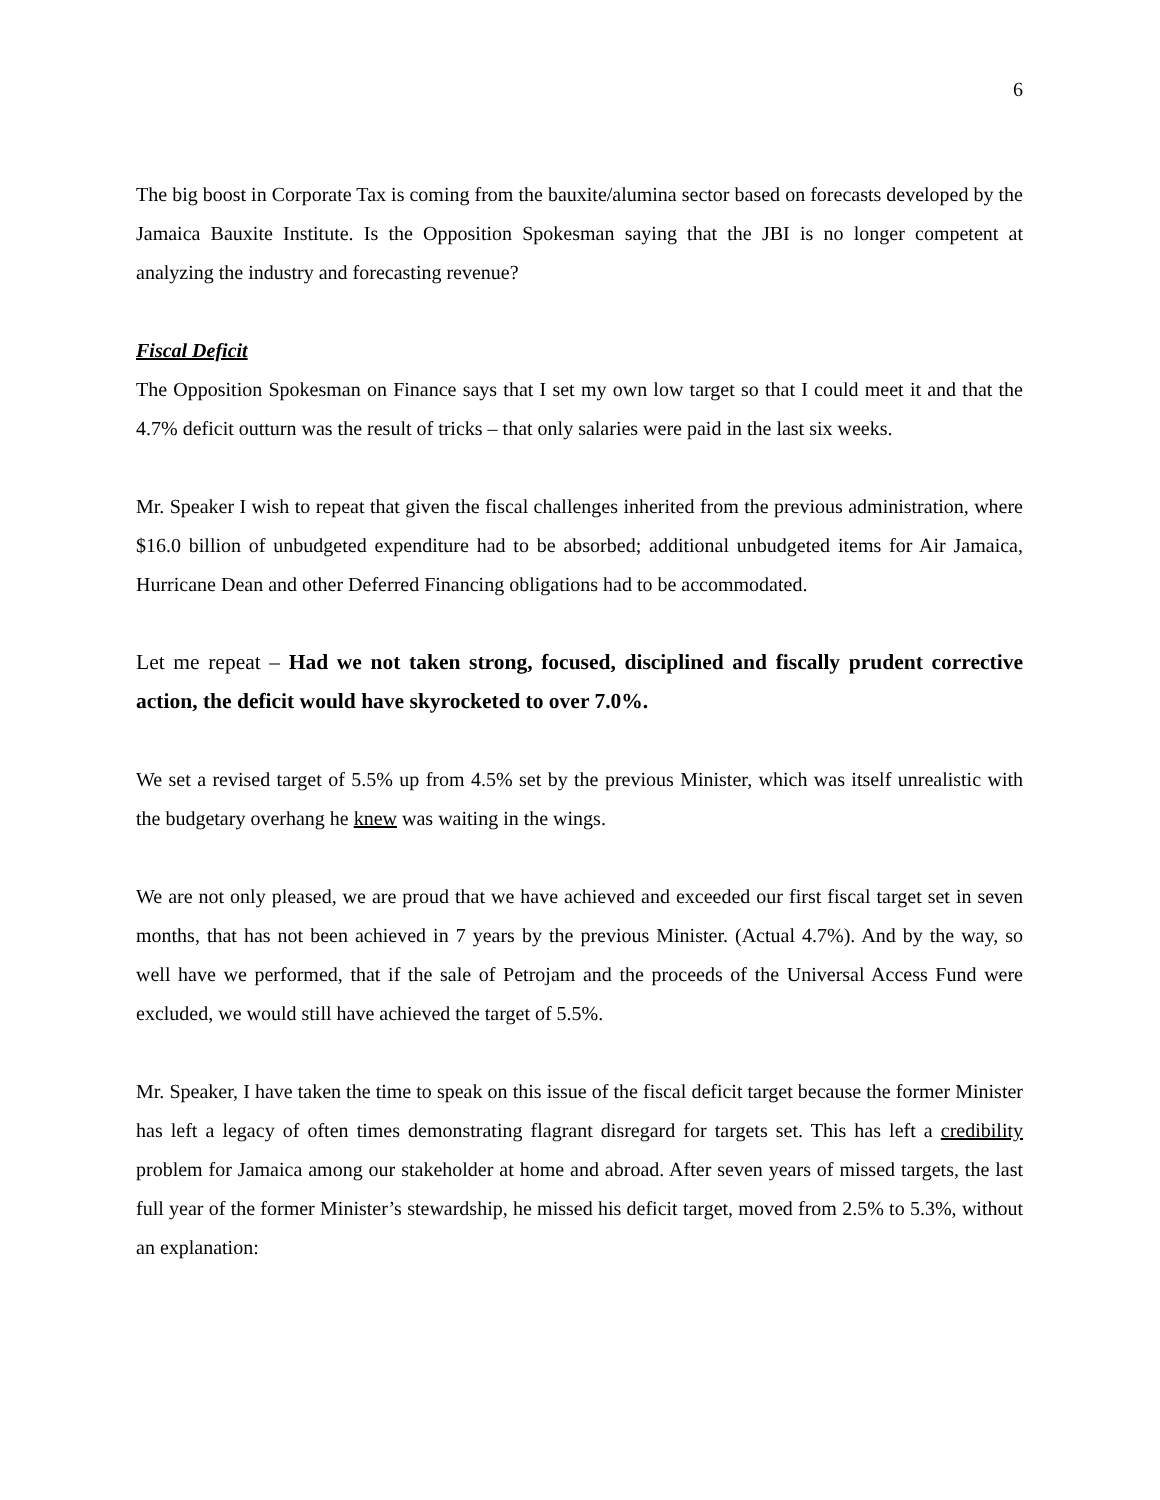6
The big boost in Corporate Tax is coming from the bauxite/alumina sector based on forecasts developed by the Jamaica Bauxite Institute. Is the Opposition Spokesman saying that the JBI is no longer competent at analyzing the industry and forecasting revenue?
Fiscal Deficit
The Opposition Spokesman on Finance says that I set my own low target so that I could meet it and that the 4.7% deficit outturn was the result of tricks – that only salaries were paid in the last six weeks.
Mr. Speaker I wish to repeat that given the fiscal challenges inherited from the previous administration, where $16.0 billion of unbudgeted expenditure had to be absorbed; additional unbudgeted items for Air Jamaica, Hurricane Dean and other Deferred Financing obligations had to be accommodated.
Let me repeat – Had we not taken strong, focused, disciplined and fiscally prudent corrective action, the deficit would have skyrocketed to over 7.0%.
We set a revised target of 5.5% up from 4.5% set by the previous Minister, which was itself unrealistic with the budgetary overhang he knew was waiting in the wings.
We are not only pleased, we are proud that we have achieved and exceeded our first fiscal target set in seven months, that has not been achieved in 7 years by the previous Minister. (Actual 4.7%). And by the way, so well have we performed, that if the sale of Petrojam and the proceeds of the Universal Access Fund were excluded, we would still have achieved the target of 5.5%.
Mr. Speaker, I have taken the time to speak on this issue of the fiscal deficit target because the former Minister has left a legacy of often times demonstrating flagrant disregard for targets set. This has left a credibility problem for Jamaica among our stakeholder at home and abroad. After seven years of missed targets, the last full year of the former Minister’s stewardship, he missed his deficit target, moved from 2.5% to 5.3%, without an explanation: